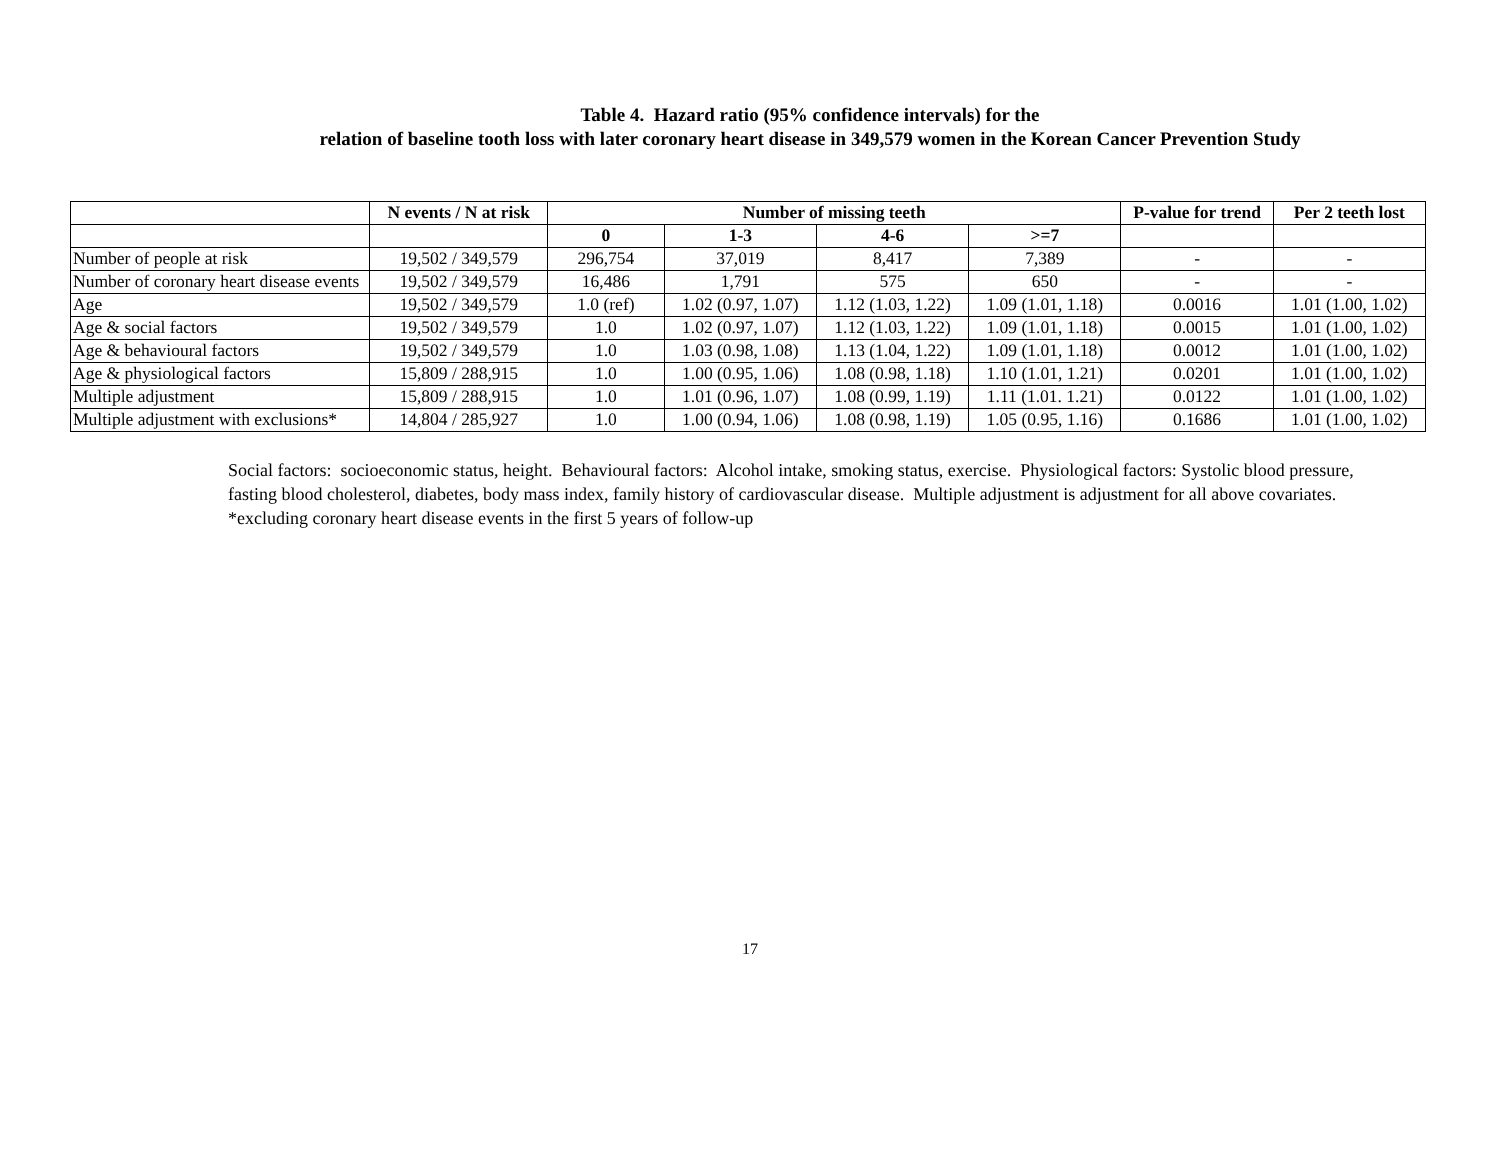Table 4. Hazard ratio (95% confidence intervals) for the
relation of baseline tooth loss with later coronary heart disease in 349,579 women in the Korean Cancer Prevention Study
| | N events / N at risk | Number of missing teeth | | | | P-value for trend | Per 2 teeth lost |
| --- | --- | --- | --- | --- | --- | --- | --- |
| | | 0 | 1-3 | 4-6 | >=7 | | |
| Number of people at risk | 19,502 / 349,579 | 296,754 | 37,019 | 8,417 | 7,389 | - | - |
| Number of coronary heart disease events | 19,502 / 349,579 | 16,486 | 1,791 | 575 | 650 | - | - |
| Age | 19,502 / 349,579 | 1.0 (ref) | 1.02 (0.97, 1.07) | 1.12 (1.03, 1.22) | 1.09 (1.01, 1.18) | 0.0016 | 1.01 (1.00, 1.02) |
| Age & social factors | 19,502 / 349,579 | 1.0 | 1.02 (0.97, 1.07) | 1.12 (1.03, 1.22) | 1.09 (1.01, 1.18) | 0.0015 | 1.01 (1.00, 1.02) |
| Age & behavioural factors | 19,502 / 349,579 | 1.0 | 1.03 (0.98, 1.08) | 1.13 (1.04, 1.22) | 1.09 (1.01, 1.18) | 0.0012 | 1.01 (1.00, 1.02) |
| Age & physiological factors | 15,809 / 288,915 | 1.0 | 1.00 (0.95, 1.06) | 1.08 (0.98, 1.18) | 1.10 (1.01, 1.21) | 0.0201 | 1.01 (1.00, 1.02) |
| Multiple adjustment | 15,809 / 288,915 | 1.0 | 1.01 (0.96, 1.07) | 1.08 (0.99, 1.19) | 1.11 (1.01. 1.21) | 0.0122 | 1.01 (1.00, 1.02) |
| Multiple adjustment with exclusions* | 14,804 / 285,927 | 1.0 | 1.00 (0.94, 1.06) | 1.08 (0.98, 1.19) | 1.05 (0.95, 1.16) | 0.1686 | 1.01 (1.00, 1.02) |
Social factors: socioeconomic status, height. Behavioural factors: Alcohol intake, smoking status, exercise. Physiological factors: Systolic blood pressure, fasting blood cholesterol, diabetes, body mass index, family history of cardiovascular disease. Multiple adjustment is adjustment for all above covariates. *excluding coronary heart disease events in the first 5 years of follow-up
17